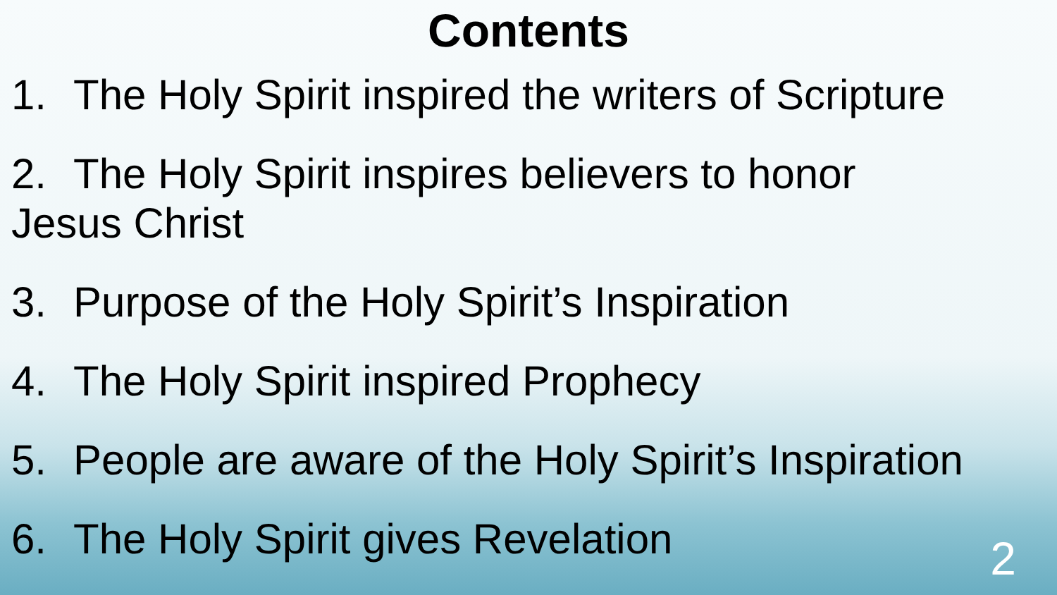Contents
1. The Holy Spirit inspired the writers of Scripture
2. The Holy Spirit inspires believers to honor
Jesus Christ
3. Purpose of the Holy Spirit’s Inspiration
4. The Holy Spirit inspired Prophecy
5. People are aware of the Holy Spirit’s Inspiration
6. The Holy Spirit gives Revelation
2